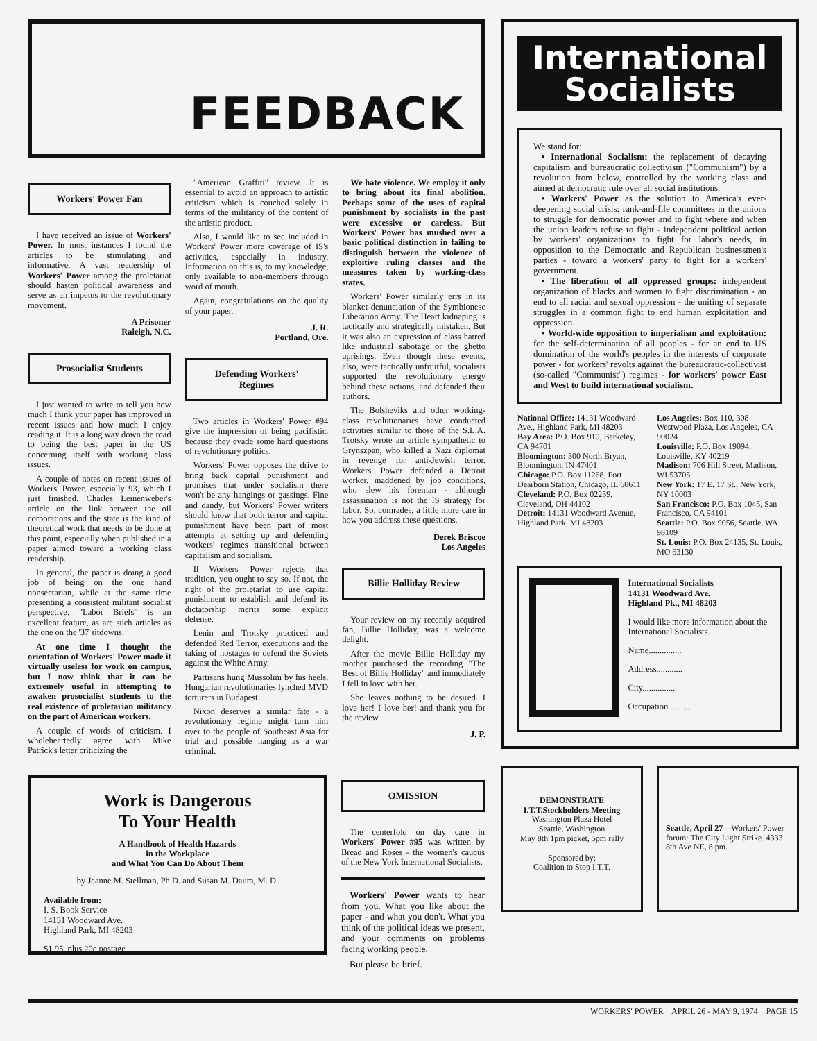FEEDBACK
Workers' Power Fan
I have received an issue of Workers' Power. In most instances I found the articles to be stimulating and informative. A vast readership of Workers' Power among the proletariat should hasten political awareness and serve as an impetus to the revolutionary movement.
A Prisoner
Raleigh, N.C.
Prosocialist Students
I just wanted to write to tell you how much I think your paper has improved in recent issues and how much I enjoy reading it. It is a long way down the road to being the best paper in the US concerning itself with working class issues.
A couple of notes on recent issues of Workers' Power, especially 93, which I just finished. Charles Leinenweber's article on the link between the oil corporations and the state is the kind of theoretical work that needs to be done at this point, especially when published in a paper aimed toward a working class readership.
In general, the paper is doing a good job of being on the one hand nonsectarian, while at the same time presenting a consistent militant socialist perspective. "Labor Briefs" is an excellent feature, as are such articles as the one on the '37 sitdowns.
At one time I thought the orientation of Workers' Power made it virtually useless for work on campus, but I now think that it can be extremely useful in attempting to awaken prosocialist students to the real existence of proletarian militancy on the part of American workers.
A couple of words of criticism. I wholeheartedly agree with Mike Patrick's letter criticizing the
"American Graffiti" review. It is essential to avoid an approach to artistic criticism which is couched solely in terms of the militancy of the content of the artistic product.
Also, I would like to see included in Workers' Power more coverage of IS's activities, especially in industry. Information on this is, to my knowledge, only available to non-members through word of mouth.
Again, congratulations on the quality of your paper.
J. R.
Portland, Ore.
Defending Workers'
Regimes
Two articles in Workers' Power #94 give the impression of being pacifistic, because they evade some hard questions of revolutionary politics.
Workers' Power opposes the drive to bring back capital punishment and promises that under socialism there won't be any hangings or gassings. Fine and dandy, but Workers' Power writers should know that both terror and capital punishment have been part of most attempts at setting up and defending workers' regimes transitional between capitalism and socialism.
If Workers' Power rejects that tradition, you ought to say so. If not, the right of the proletariat to use capital punishment to establish and defend its dictatorship merits some explicit defense.
Lenin and Trotsky practiced and defended Red Terror, executions and the taking of hostages to defend the Soviets against the White Army.
Partisans hung Mussolini by his heels. Hungarian revolutionaries lynched MVD torturers in Budapest.
Nixon deserves a similar fate - a revolutionary regime might turn him over to the people of Southeast Asia for trial and possible hanging as a war criminal.
We hate violence. We employ it only to bring about its final abolition. Perhaps some of the uses of capital punishment by socialists in the past were excessive or careless. But Workers' Power has mushed over a basic political distinction in failing to distinguish between the violence of exploitive ruling classes and the measures taken by working-class states.
Workers' Power similarly errs in its blanket denunciation of the Symbionese Liberation Army. The Heart kidnaping is tactically and strategically mistaken. But it was also an expression of class hatred like industrial sabotage or the ghetto uprisings. Even though these events, also, were tactically unfruitful, socialists supported the revolutionary energy behind these actions, and defended their authors.
The Bolsheviks and other working-class revolutionaries have conducted activities similar to those of the S.L.A. Trotsky wrote an article sympathetic to Grynszpan, who killed a Nazi diplomat in revenge for anti-Jewish terror. Workers' Power defended a Detroit worker, maddened by job conditions, who slew his foreman - although assassination is not the IS strategy for labor. So, comrades, a little more care in how you address these questions.
Derek Briscoe
Los Angeles
Billie Holliday Review
Your review on my recently acquired fan, Billie Holliday, was a welcome delight.
After the movie Billie Holliday my mother purchased the recording "The Best of Billie Holliday" and immediately I fell in love with her.
She leaves nothing to be desired. I love her! I love her! and thank you for the review.
J. P.
Work is Dangerous
To Your Health
A Handbook of Health Hazards
in the Workplace
and What You Can Do About Them
by Jeanne M. Stellman, Ph.D. and Susan M. Daum, M. D.
Available from:
I. S. Book Service
14131 Woodward Ave.
Highland Park, MI 48203
$1.95, plus 20c postage
OMISSION
The centerfold on day care in Workers' Power #95 was written by Bread and Roses - the women's caucus of the New York International Socialists.
Workers' Power wants to hear from you. What you like about the paper - and what you don't. What you think of the political ideas we present, and your comments on problems facing working people.
But please be brief.
International
Socialists
We stand for:
• International Socialism: the replacement of decaying capitalism and bureaucratic collectivism ("Communism") by a revolution from below, controlled by the working class and aimed at democratic rule over all social institutions.
• Workers' Power as the solution to America's ever-deepening social crisis: rank-and-file committees in the unions to struggle for democratic power and to fight where and when the union leaders refuse to fight - independent political action by workers' organizations to fight for labor's needs, in opposition to the Democratic and Republican businessmen's parties - toward a workers' party to fight for a workers' government.
• The liberation of all oppressed groups: independent organization of blacks and women to fight discrimination - an end to all racial and sexual oppression - the uniting of separate struggles in a common fight to end human exploitation and oppression.
• World-wide opposition to imperialism and exploitation: for the self-determination of all peoples - for an end to US domination of the world's peoples in the interests of corporate power - for workers' revolts against the bureaucratic-collectivist (so-called "Communist") regimes - for workers' power East and West to build international socialism.
National Office: 14131 Woodward Ave., Highland Park, MI 48203
Bay Area: P.O. Box 910, Berkeley, CA 94701
Bloomington: 300 North Bryan, Bloomington, IN 47401
Chicago: P.O. Box 11268, Fort Dearborn Station, Chicago, IL 60611
Cleveland: P.O. Box 02239, Cleveland, OH 44102
Detroit: 14131 Woodward Avenue, Highland Park, MI 48203
Los Angeles: Box 110, 308 Westwood Plaza, Los Angeles, CA 90024
Louisville: P.O. Box 19094, Louisville, KY 40219
Madison: 706 Hill Street, Madison, WI 53705
New York: 17 E. 17 St., New York, NY 10003
San Francisco: P.O. Box 1045, San Francisco, CA 94101
Seattle: P.O. Box 9056, Seattle, WA 98109
St. Louis: P.O. Box 24135, St. Louis, MO 63130
International Socialists
14131 Woodward Ave.
Highland Pk., MI 48203
I would like more information about the International Socialists.
Name...............
Address............
City...............
Occupation..........
DEMONSTRATE
I.T.T.Stockholders Meeting
Washington Plaza Hotel
Seattle, Washington
May 8th 1pm picket, 5pm rally
Sponsored by:
Coalition to Stop I.T.T.
Seattle, April 27—Workers' Power forum: The City Light Strike. 4333 8th Ave NE, 8 pm.
WORKERS' POWER APRIL 26 - MAY 9, 1974 PAGE 15